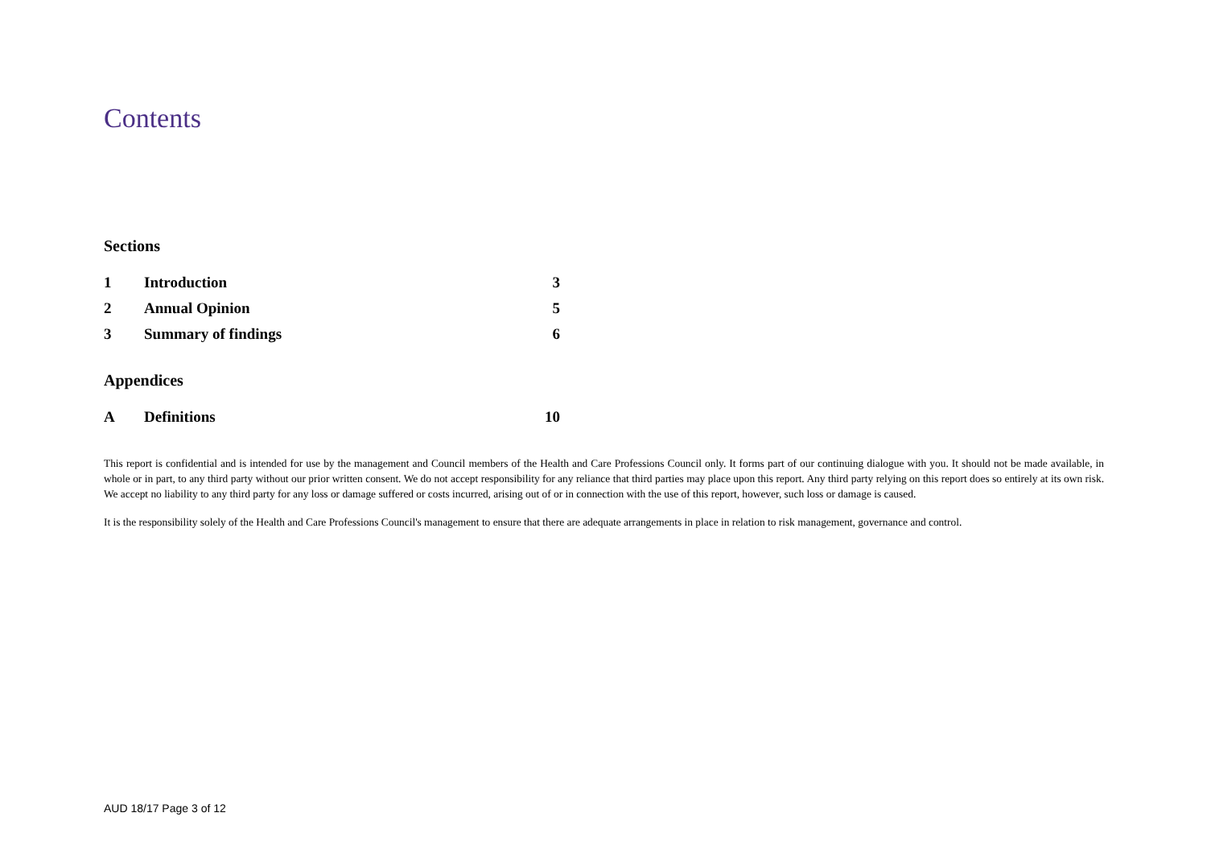Contents
Sections
| 1 | Introduction | 3 |
| 2 | Annual Opinion | 5 |
| 3 | Summary of findings | 6 |
Appendices
| A | Definitions | 10 |
This report is confidential and is intended for use by the management and Council members of the Health and Care Professions Council only. It forms part of our continuing dialogue with you. It should not be made available, in whole or in part, to any third party without our prior written consent. We do not accept responsibility for any reliance that third parties may place upon this report. Any third party relying on this report does so entirely at its own risk. We accept no liability to any third party for any loss or damage suffered or costs incurred, arising out of or in connection with the use of this report, however, such loss or damage is caused.
It is the responsibility solely of the Health and Care Professions Council's management to ensure that there are adequate arrangements in place in relation to risk management, governance and control.
AUD 18/17 Page 3 of 12